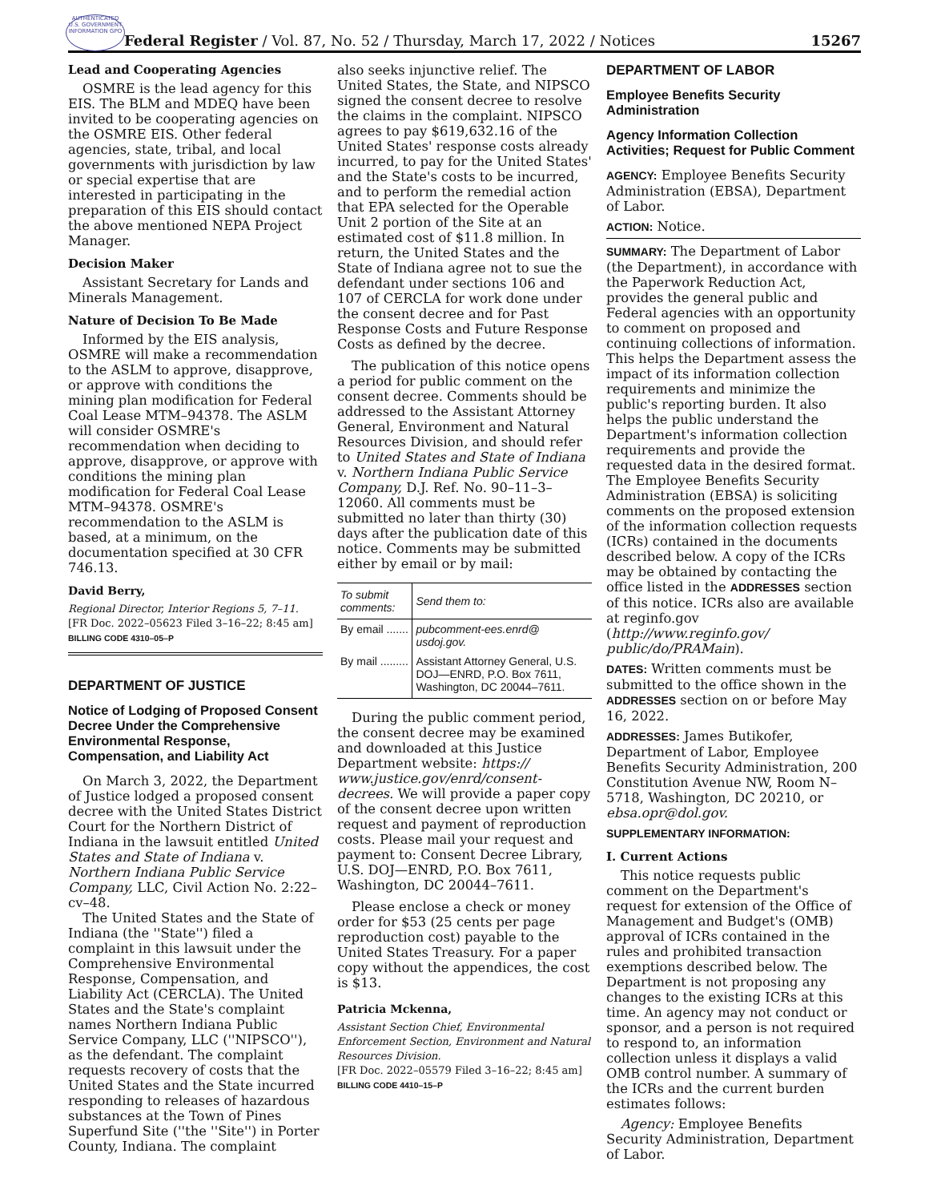AUTHENTICATED U.S. GOVERNMENT INFORMATION GPO
Federal Register / Vol. 87, No. 52 / Thursday, March 17, 2022 / Notices 15267
Lead and Cooperating Agencies
OSMRE is the lead agency for this EIS. The BLM and MDEQ have been invited to be cooperating agencies on the OSMRE EIS. Other federal agencies, state, tribal, and local governments with jurisdiction by law or special expertise that are interested in participating in the preparation of this EIS should contact the above mentioned NEPA Project Manager.
Decision Maker
Assistant Secretary for Lands and Minerals Management.
Nature of Decision To Be Made
Informed by the EIS analysis, OSMRE will make a recommendation to the ASLM to approve, disapprove, or approve with conditions the mining plan modification for Federal Coal Lease MTM–94378. The ASLM will consider OSMRE's recommendation when deciding to approve, disapprove, or approve with conditions the mining plan modification for Federal Coal Lease MTM–94378. OSMRE's recommendation to the ASLM is based, at a minimum, on the documentation specified at 30 CFR 746.13.
David Berry,
Regional Director, Interior Regions 5, 7–11.
[FR Doc. 2022–05623 Filed 3–16–22; 8:45 am]
BILLING CODE 4310–05–P
DEPARTMENT OF JUSTICE
Notice of Lodging of Proposed Consent Decree Under the Comprehensive Environmental Response, Compensation, and Liability Act
On March 3, 2022, the Department of Justice lodged a proposed consent decree with the United States District Court for the Northern District of Indiana in the lawsuit entitled United States and State of Indiana v. Northern Indiana Public Service Company, LLC, Civil Action No. 2:22–cv–48.
The United States and the State of Indiana (the ''State'') filed a complaint in this lawsuit under the Comprehensive Environmental Response, Compensation, and Liability Act (CERCLA). The United States and the State's complaint names Northern Indiana Public Service Company, LLC (''NIPSCO''), as the defendant. The complaint requests recovery of costs that the United States and the State incurred responding to releases of hazardous substances at the Town of Pines Superfund Site (''the ''Site'') in Porter County, Indiana. The complaint
also seeks injunctive relief. The United States, the State, and NIPSCO signed the consent decree to resolve the claims in the complaint. NIPSCO agrees to pay $619,632.16 of the United States' response costs already incurred, to pay for the United States' and the State's costs to be incurred, and to perform the remedial action that EPA selected for the Operable Unit 2 portion of the Site at an estimated cost of $11.8 million. In return, the United States and the State of Indiana agree not to sue the defendant under sections 106 and 107 of CERCLA for work done under the consent decree and for Past Response Costs and Future Response Costs as defined by the decree.
The publication of this notice opens a period for public comment on the consent decree. Comments should be addressed to the Assistant Attorney General, Environment and Natural Resources Division, and should refer to United States and State of Indiana v. Northern Indiana Public Service Company, D.J. Ref. No. 90–11–3–12060. All comments must be submitted no later than thirty (30) days after the publication date of this notice. Comments may be submitted either by email or by mail:
| To submit comments: | Send them to: |
| --- | --- |
| By email ....... | pubcomment-ees.enrd@ usdoj.gov. |
| By mail ......... | Assistant Attorney General, U.S. DOJ—ENRD, P.O. Box 7611, Washington, DC 20044–7611. |
During the public comment period, the consent decree may be examined and downloaded at this Justice Department website: https:// www.justice.gov/enrd/consent-decrees. We will provide a paper copy of the consent decree upon written request and payment of reproduction costs. Please mail your request and payment to: Consent Decree Library, U.S. DOJ—ENRD, P.O. Box 7611, Washington, DC 20044–7611.
Please enclose a check or money order for $53 (25 cents per page reproduction cost) payable to the United States Treasury. For a paper copy without the appendices, the cost is $13.
Patricia Mckenna,
Assistant Section Chief, Environmental Enforcement Section, Environment and Natural Resources Division.
[FR Doc. 2022–05579 Filed 3–16–22; 8:45 am]
BILLING CODE 4410–15–P
DEPARTMENT OF LABOR
Employee Benefits Security Administration
Agency Information Collection Activities; Request for Public Comment
AGENCY: Employee Benefits Security Administration (EBSA), Department of Labor.
ACTION: Notice.
SUMMARY: The Department of Labor (the Department), in accordance with the Paperwork Reduction Act, provides the general public and Federal agencies with an opportunity to comment on proposed and continuing collections of information. This helps the Department assess the impact of its information collection requirements and minimize the public's reporting burden. It also helps the public understand the Department's information collection requirements and provide the requested data in the desired format. The Employee Benefits Security Administration (EBSA) is soliciting comments on the proposed extension of the information collection requests (ICRs) contained in the documents described below. A copy of the ICRs may be obtained by contacting the office listed in the ADDRESSES section of this notice. ICRs also are available at reginfo.gov (http://www.reginfo.gov/ public/do/PRAMain).
DATES: Written comments must be submitted to the office shown in the ADDRESSES section on or before May 16, 2022.
ADDRESSES: James Butikofer, Department of Labor, Employee Benefits Security Administration, 200 Constitution Avenue NW, Room N–5718, Washington, DC 20210, or ebsa.opr@dol.gov.
SUPPLEMENTARY INFORMATION:
I. Current Actions
This notice requests public comment on the Department's request for extension of the Office of Management and Budget's (OMB) approval of ICRs contained in the rules and prohibited transaction exemptions described below. The Department is not proposing any changes to the existing ICRs at this time. An agency may not conduct or sponsor, and a person is not required to respond to, an information collection unless it displays a valid OMB control number. A summary of the ICRs and the current burden estimates follows:
Agency: Employee Benefits Security Administration, Department of Labor.